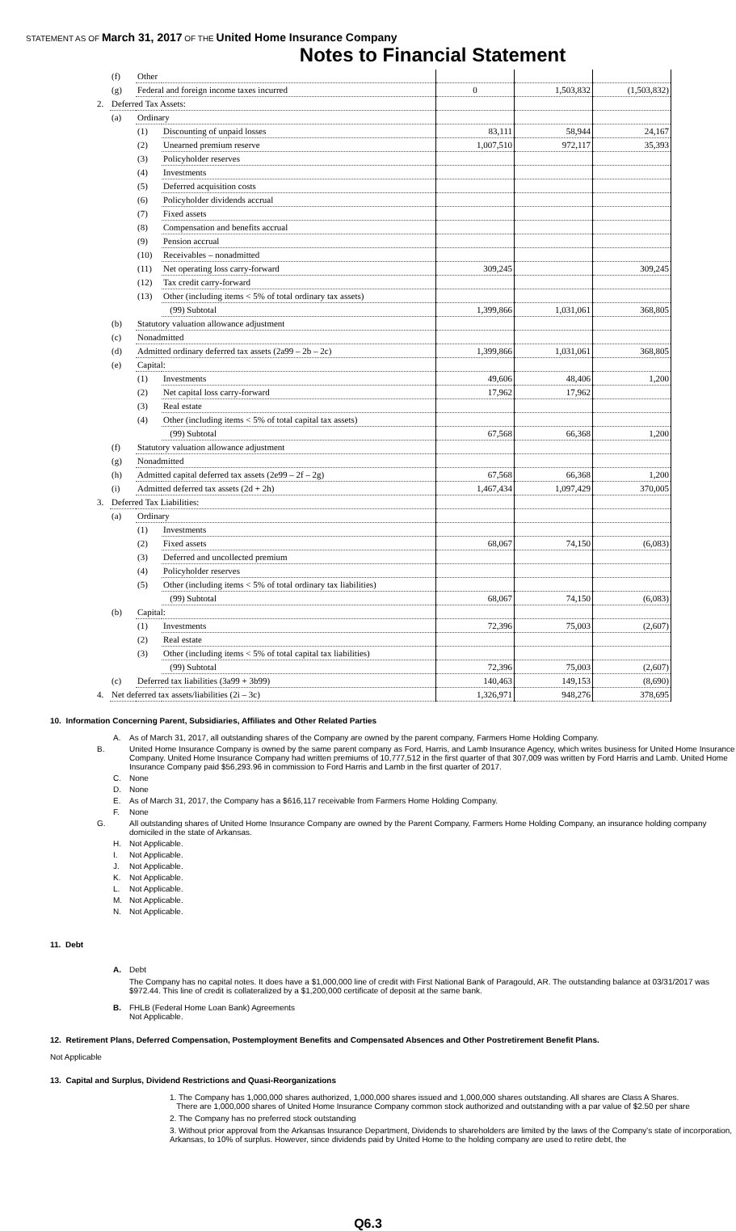STATEMENT AS OF March 31, 2017 OF THE United Home Insurance Company
Notes to Financial Statement
| | (f) | Other | | | | |
| | (g) | Federal and foreign income taxes incurred | | 0 | 1,503,832 | (1,503,832) |
| 2. | Deferred Tax Assets: | | | | | |
| | (a) | Ordinary | | | | |
| | | (1) | Discounting of unpaid losses | 83,111 | 58,944 | 24,167 |
| | | (2) | Unearned premium reserve | 1,007,510 | 972,117 | 35,393 |
| | | (3) | Policyholder reserves | | | |
| | | (4) | Investments | | | |
| | | (5) | Deferred acquisition costs | | | |
| | | (6) | Policyholder dividends accrual | | | |
| | | (7) | Fixed assets | | | |
| | | (8) | Compensation and benefits accrual | | | |
| | | (9) | Pension accrual | | | |
| | | (10) | Receivables – nonadmitted | | | |
| | | (11) | Net operating loss carry-forward | 309,245 | | 309,245 |
| | | (12) | Tax credit carry-forward | | | |
| | | (13) | Other (including items < 5% of total ordinary tax assets) | | | |
| | | | (99) Subtotal | 1,399,866 | 1,031,061 | 368,805 |
| | (b) | Statutory valuation allowance adjustment | | | | |
| | (c) | Nonadmitted | | | | |
| | (d) | Admitted ordinary deferred tax assets (2a99 – 2b – 2c) | | 1,399,866 | 1,031,061 | 368,805 |
| | (e) | Capital: | | | | |
| | | (1) | Investments | 49,606 | 48,406 | 1,200 |
| | | (2) | Net capital loss carry-forward | 17,962 | 17,962 | |
| | | (3) | Real estate | | | |
| | | (4) | Other (including items < 5% of total capital tax assets) | | | |
| | | | (99) Subtotal | 67,568 | 66,368 | 1,200 |
| | (f) | Statutory valuation allowance adjustment | | | | |
| | (g) | Nonadmitted | | | | |
| | (h) | Admitted capital deferred tax assets (2e99 – 2f – 2g) | | 67,568 | 66,368 | 1,200 |
| | (i) | Admitted deferred tax assets (2d + 2h) | | 1,467,434 | 1,097,429 | 370,005 |
| 3. | Deferred Tax Liabilities: | | | | | |
| | (a) | Ordinary | | | | |
| | | (1) | Investments | | | |
| | | (2) | Fixed assets | 68,067 | 74,150 | (6,083) |
| | | (3) | Deferred and uncollected premium | | | |
| | | (4) | Policyholder reserves | | | |
| | | (5) | Other (including items < 5% of total ordinary tax liabilities) | | | |
| | | | (99) Subtotal | 68,067 | 74,150 | (6,083) |
| | (b) | Capital: | | | | |
| | | (1) | Investments | 72,396 | 75,003 | (2,607) |
| | | (2) | Real estate | | | |
| | | (3) | Other (including items < 5% of total capital tax liabilities) | | | |
| | | | (99) Subtotal | 72,396 | 75,003 | (2,607) |
| | (c) | Deferred tax liabilities (3a99 + 3b99) | | 140,463 | 149,153 | (8,690) |
| 4. | Net deferred tax assets/liabilities (2i – 3c) | | | 1,326,971 | 948,276 | 378,695 |
10. Information Concerning Parent, Subsidiaries, Affiliates and Other Related Parties
A. As of March 31, 2017, all outstanding shares of the Company are owned by the parent company, Farmers Home Holding Company.
B. United Home Insurance Company is owned by the same parent company as Ford, Harris, and Lamb Insurance Agency, which writes business for United Home Insurance Company. United Home Insurance Company had written premiums of 10,777,512 in the first quarter of that 307,009 was written by Ford Harris and Lamb. United Home Insurance Company paid $56,293.96 in commission to Ford Harris and Lamb in the first quarter of 2017.
C. None
D. None
E. As of March 31, 2017, the Company has a $616,117 receivable from Farmers Home Holding Company.
F. None
G. All outstanding shares of United Home Insurance Company are owned by the Parent Company, Farmers Home Holding Company, an insurance holding company domiciled in the state of Arkansas.
H. Not Applicable.
I. Not Applicable.
J. Not Applicable.
K. Not Applicable.
L. Not Applicable.
M. Not Applicable.
N. Not Applicable.
11. Debt
A. Debt
The Company has no capital notes. It does have a $1,000,000 line of credit with First National Bank of Paragould, AR. The outstanding balance at 03/31/2017 was $972.44. This line of credit is collateralized by a $1,200,000 certificate of deposit at the same bank.
B. FHLB (Federal Home Loan Bank) Agreements
Not Applicable.
12. Retirement Plans, Deferred Compensation, Postemployment Benefits and Compensated Absences and Other Postretirement Benefit Plans.
Not Applicable
13. Capital and Surplus, Dividend Restrictions and Quasi-Reorganizations
1. The Company has 1,000,000 shares authorized, 1,000,000 shares issued and 1,000,000 shares outstanding. All shares are Class A Shares.
There are 1,000,000 shares of United Home Insurance Company common stock authorized and outstanding with a par value of $2.50 per share
2. The Company has no preferred stock outstanding
3. Without prior approval from the Arkansas Insurance Department, Dividends to shareholders are limited by the laws of the Company's state of incorporation, Arkansas, to 10% of surplus. However, since dividends paid by United Home to the holding company are used to retire debt, the
Q6.3